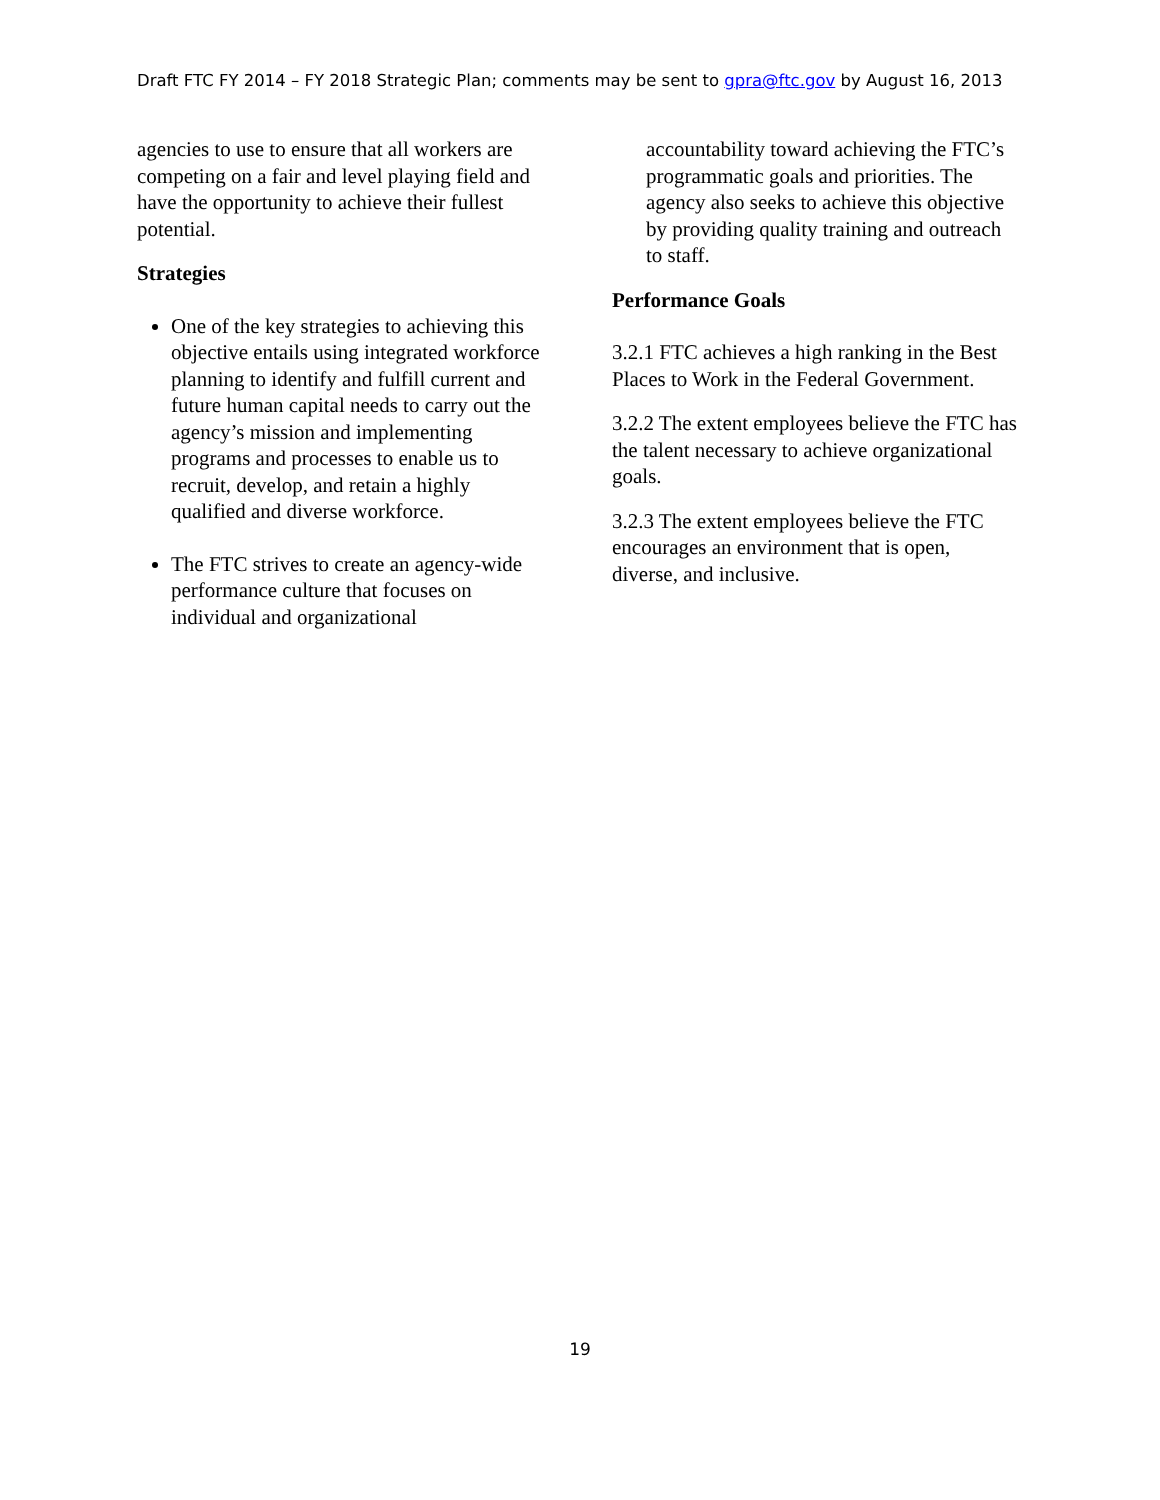Draft FTC FY 2014 – FY 2018 Strategic Plan; comments may be sent to gpra@ftc.gov by August 16, 2013
agencies to use to ensure that all workers are competing on a fair and level playing field and have the opportunity to achieve their fullest potential.
Strategies
One of the key strategies to achieving this objective entails using integrated workforce planning to identify and fulfill current and future human capital needs to carry out the agency’s mission and implementing programs and processes to enable us to recruit, develop, and retain a highly qualified and diverse workforce.
The FTC strives to create an agency-wide performance culture that focuses on individual and organizational
accountability toward achieving the FTC’s programmatic goals and priorities. The agency also seeks to achieve this objective by providing quality training and outreach to staff.
Performance Goals
3.2.1 FTC achieves a high ranking in the Best Places to Work in the Federal Government.
3.2.2 The extent employees believe the FTC has the talent necessary to achieve organizational goals.
3.2.3 The extent employees believe the FTC encourages an environment that is open, diverse, and inclusive.
19